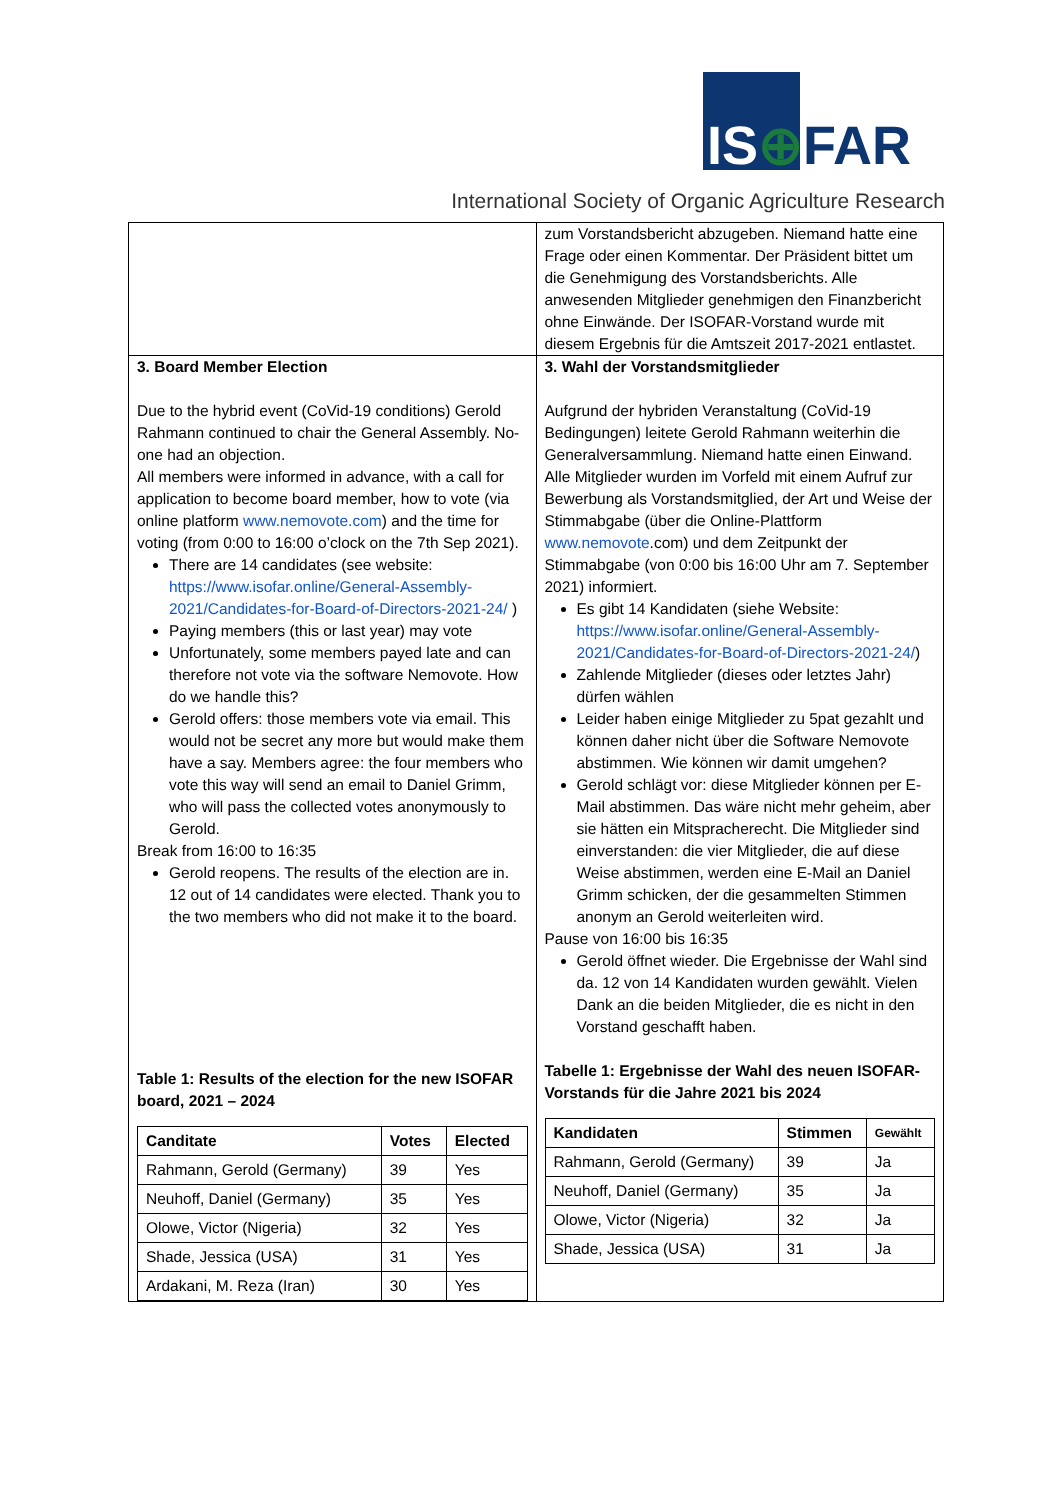IS⊕FAR
International Society of Organic Agriculture Research
| | zum Vorstandsbericht abzugeben. Niemand hatte eine Frage oder einen Kommentar. Der Präsident bittet um die Genehmigung des Vorstandsberichts. Alle anwesenden Mitglieder genehmigen den Finanzbericht ohne Einwände. Der ISOFAR-Vorstand wurde mit diesem Ergebnis für die Amtszeit 2017-2021 entlastet. |
| 3. Board Member Election Due to the hybrid event (CoVid-19 conditions) Gerold Rahmann continued to chair the General Assembly. No-one had an objection. All members were informed in advance, with a call for application to become board member, how to vote (via online platform www.nemovote.com ) and the time for voting (from 0:00 to 16:00 o’clock on the 7th Sep 2021). There are 14 candidates (see website: https://www.isofar.online/General-Assembly-2021/Candidates-for-Board-of-Directors-2021-24/ ) Paying members (this or last year) may vote Unfortunately, some members payed late and can therefore not vote via the software Nemovote. How do we handle this? Gerold offers: those members vote via email. This would not be secret any more but would make them have a say. Members agree: the four members who vote this way will send an email to Daniel Grimm, who will pass the collected votes anonymously to Gerold. Break from 16:00 to 16:35 Gerold reopens. The results of the election are in. 12 out of 14 candidates were elected. Thank you to the two members who did not make it to the board. Table 1: Results of the election for the new ISOFAR board, 2021 – 2024 / Canditate / Votes / Elected / / --- / --- / --- / / Rahmann, Gerold (Germany) / 39 / Yes / / Neuhoff, Daniel (Germany) / 35 / Yes / / Olowe, Victor (Nigeria) / 32 / Yes / / Shade, Jessica (USA) / 31 / Yes / / Ardakani, M. Reza (Iran) / 30 / Yes / | 3. Wahl der Vorstandsmitglieder Aufgrund der hybriden Veranstaltung (CoVid-19 Bedingungen) leitete Gerold Rahmann weiterhin die Generalversammlung. Niemand hatte einen Einwand. Alle Mitglieder wurden im Vorfeld mit einem Aufruf zur Bewerbung als Vorstandsmitglied, der Art und Weise der Stimmabgabe (über die Online-Plattform www.nemovote .com) und dem Zeitpunkt der Stimmabgabe (von 0:00 bis 16:00 Uhr am 7. September 2021) informiert. Es gibt 14 Kandidaten (siehe Website: https://www.isofar.online/General-Assembly-2021/Candidates-for-Board-of-Directors-2021-24/ ) Zahlende Mitglieder (dieses oder letztes Jahr) dürfen wählen Leider haben einige Mitglieder zu 5pat gezahlt und können daher nicht über die Software Nemovote abstimmen. Wie können wir damit umgehen? Gerold schlägt vor: diese Mitglieder können per E-Mail abstimmen. Das wäre nicht mehr geheim, aber sie hätten ein Mitspracherecht. Die Mitglieder sind einverstanden: die vier Mitglieder, die auf diese Weise abstimmen, werden eine E-Mail an Daniel Grimm schicken, der die gesammelten Stimmen anonym an Gerold weiterleiten wird. Pause von 16:00 bis 16:35 Gerold öffnet wieder. Die Ergebnisse der Wahl sind da. 12 von 14 Kandidaten wurden gewählt. Vielen Dank an die beiden Mitglieder, die es nicht in den Vorstand geschafft haben. Tabelle 1: Ergebnisse der Wahl des neuen ISOFAR-Vorstands für die Jahre 2021 bis 2024 / Kandidaten / Stimmen / Gewählt / / --- / --- / --- / / Rahmann, Gerold (Germany) / 39 / Ja / / Neuhoff, Daniel (Germany) / 35 / Ja / / Olowe, Victor (Nigeria) / 32 / Ja / / Shade, Jessica (USA) / 31 / Ja / |